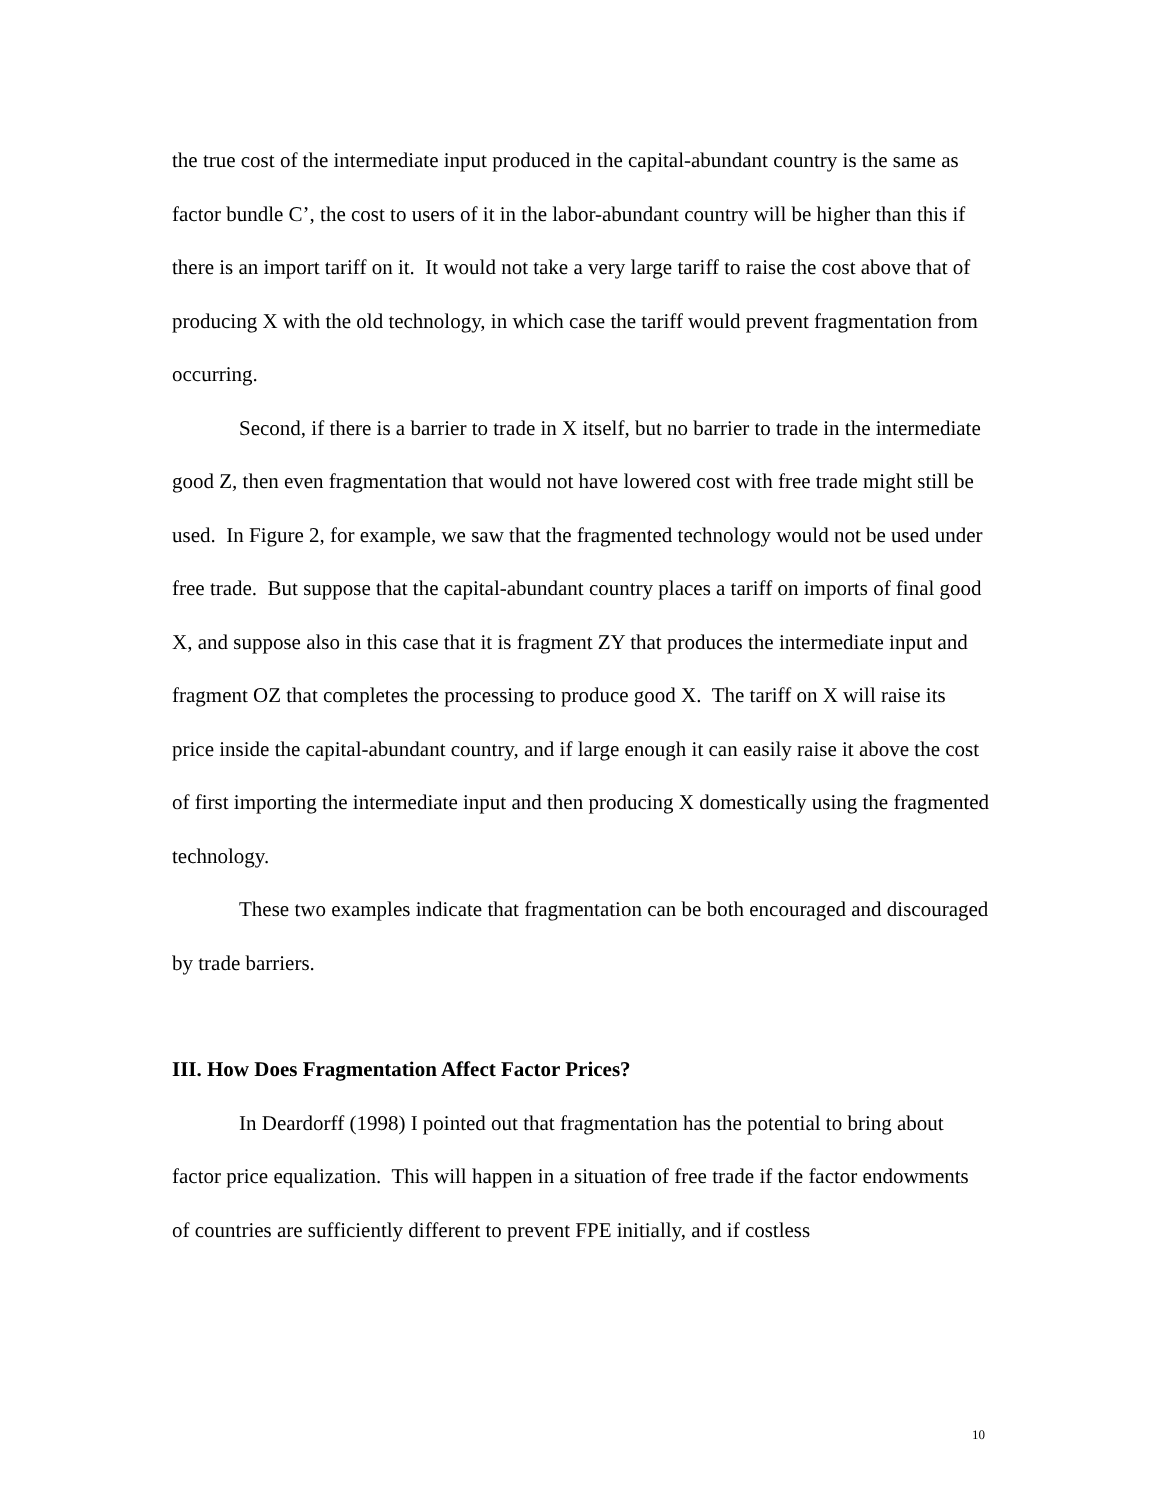the true cost of the intermediate input produced in the capital-abundant country is the same as factor bundle C’, the cost to users of it in the labor-abundant country will be higher than this if there is an import tariff on it. It would not take a very large tariff to raise the cost above that of producing X with the old technology, in which case the tariff would prevent fragmentation from occurring.
Second, if there is a barrier to trade in X itself, but no barrier to trade in the intermediate good Z, then even fragmentation that would not have lowered cost with free trade might still be used. In Figure 2, for example, we saw that the fragmented technology would not be used under free trade. But suppose that the capital-abundant country places a tariff on imports of final good X, and suppose also in this case that it is fragment ZY that produces the intermediate input and fragment OZ that completes the processing to produce good X. The tariff on X will raise its price inside the capital-abundant country, and if large enough it can easily raise it above the cost of first importing the intermediate input and then producing X domestically using the fragmented technology.
These two examples indicate that fragmentation can be both encouraged and discouraged by trade barriers.
III. How Does Fragmentation Affect Factor Prices?
In Deardorff (1998) I pointed out that fragmentation has the potential to bring about factor price equalization. This will happen in a situation of free trade if the factor endowments of countries are sufficiently different to prevent FPE initially, and if costless
10